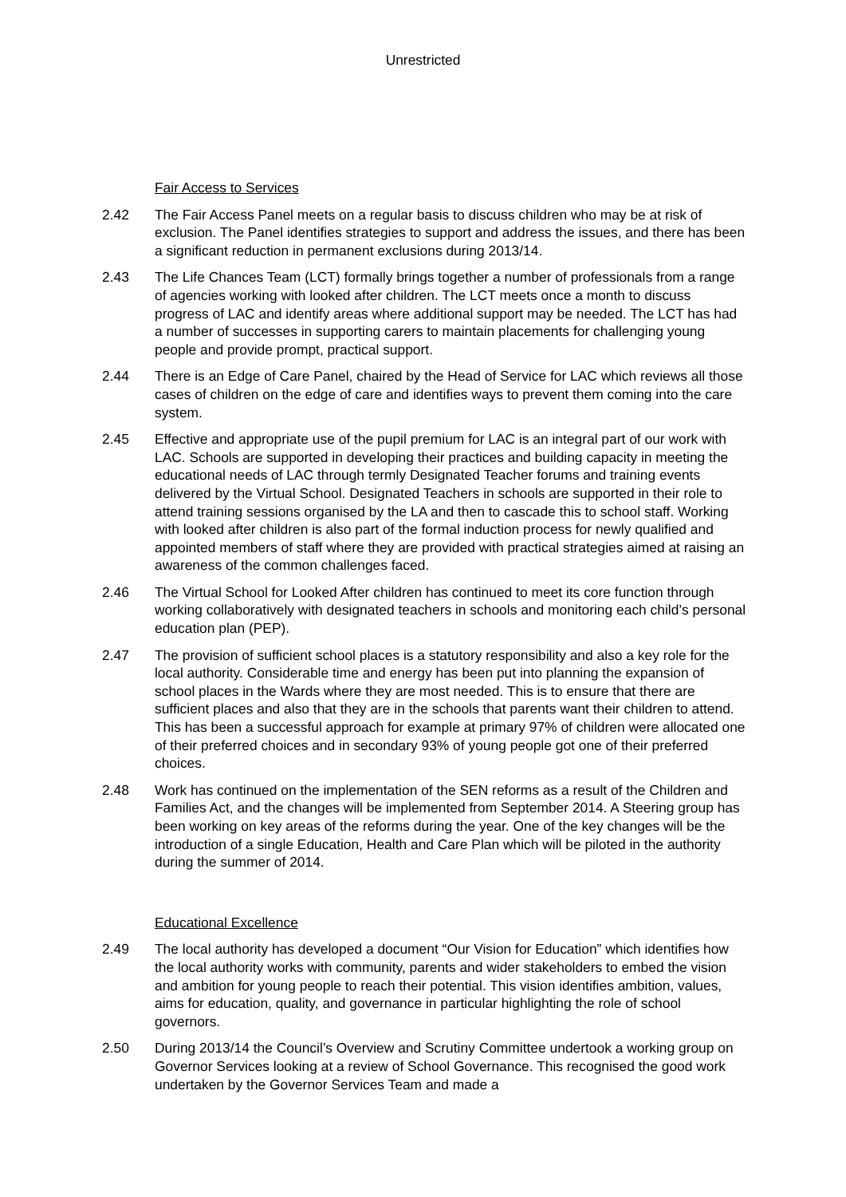Unrestricted
Fair Access to Services
2.42 The Fair Access Panel meets on a regular basis to discuss children who may be at risk of exclusion. The Panel identifies strategies to support and address the issues, and there has been a significant reduction in permanent exclusions during 2013/14.
2.43 The Life Chances Team (LCT) formally brings together a number of professionals from a range of agencies working with looked after children. The LCT meets once a month to discuss progress of LAC and identify areas where additional support may be needed. The LCT has had a number of successes in supporting carers to maintain placements for challenging young people and provide prompt, practical support.
2.44 There is an Edge of Care Panel, chaired by the Head of Service for LAC which reviews all those cases of children on the edge of care and identifies ways to prevent them coming into the care system.
2.45 Effective and appropriate use of the pupil premium for LAC is an integral part of our work with LAC. Schools are supported in developing their practices and building capacity in meeting the educational needs of LAC through termly Designated Teacher forums and training events delivered by the Virtual School. Designated Teachers in schools are supported in their role to attend training sessions organised by the LA and then to cascade this to school staff. Working with looked after children is also part of the formal induction process for newly qualified and appointed members of staff where they are provided with practical strategies aimed at raising an awareness of the common challenges faced.
2.46 The Virtual School for Looked After children has continued to meet its core function through working collaboratively with designated teachers in schools and monitoring each child’s personal education plan (PEP).
2.47 The provision of sufficient school places is a statutory responsibility and also a key role for the local authority. Considerable time and energy has been put into planning the expansion of school places in the Wards where they are most needed. This is to ensure that there are sufficient places and also that they are in the schools that parents want their children to attend. This has been a successful approach for example at primary 97% of children were allocated one of their preferred choices and in secondary 93% of young people got one of their preferred choices.
2.48 Work has continued on the implementation of the SEN reforms as a result of the Children and Families Act, and the changes will be implemented from September 2014. A Steering group has been working on key areas of the reforms during the year. One of the key changes will be the introduction of a single Education, Health and Care Plan which will be piloted in the authority during the summer of 2014.
Educational Excellence
2.49 The local authority has developed a document “Our Vision for Education” which identifies how the local authority works with community, parents and wider stakeholders to embed the vision and ambition for young people to reach their potential. This vision identifies ambition, values, aims for education, quality, and governance in particular highlighting the role of school governors.
2.50 During 2013/14 the Council’s Overview and Scrutiny Committee undertook a working group on Governor Services looking at a review of School Governance. This recognised the good work undertaken by the Governor Services Team and made a